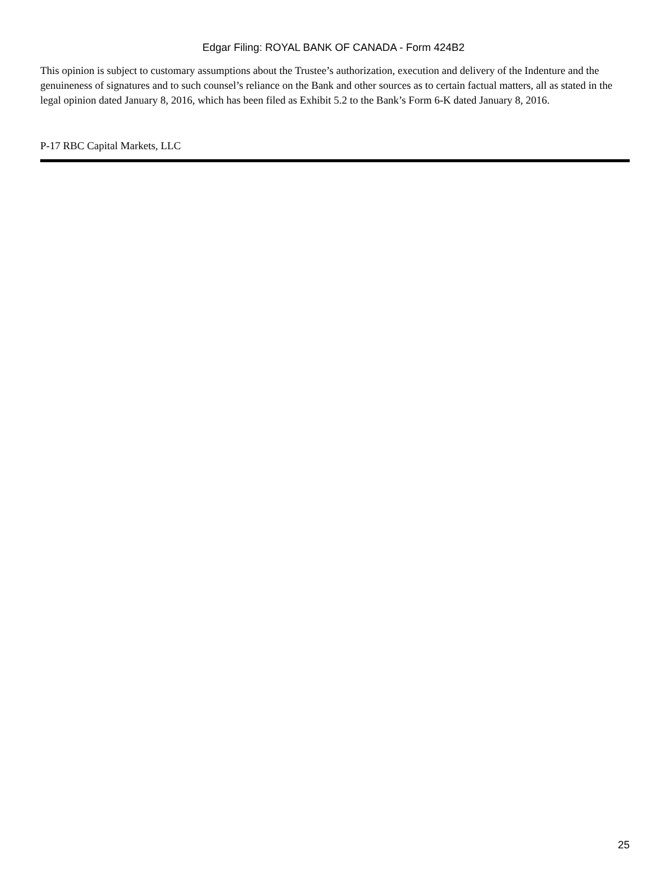Edgar Filing: ROYAL BANK OF CANADA - Form 424B2
This opinion is subject to customary assumptions about the Trustee’s authorization, execution and delivery of the Indenture and the genuineness of signatures and to such counsel’s reliance on the Bank and other sources as to certain factual matters, all as stated in the legal opinion dated January 8, 2016, which has been filed as Exhibit 5.2 to the Bank’s Form 6-K dated January 8, 2016.
P-17 RBC Capital Markets, LLC
25